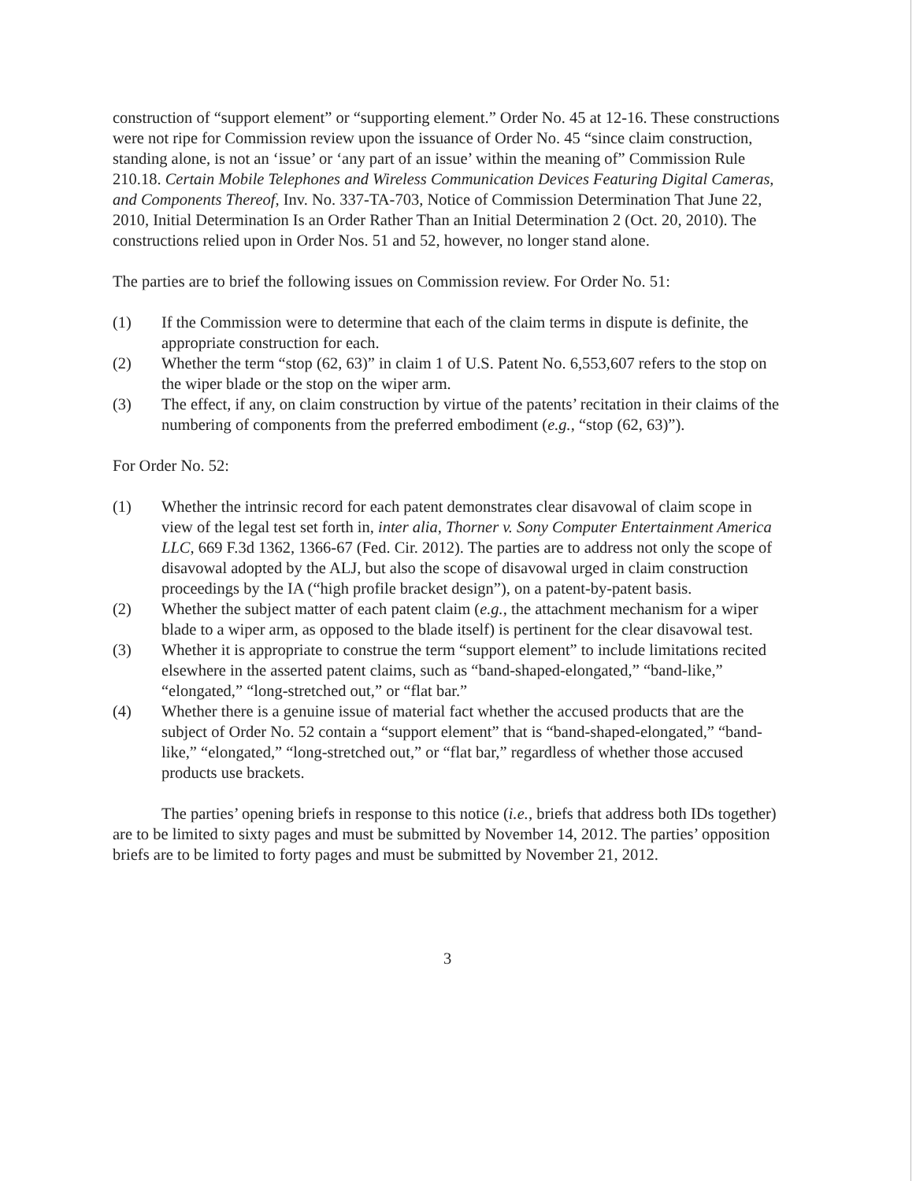construction of “support element” or “supporting element.” Order No. 45 at 12-16. These constructions were not ripe for Commission review upon the issuance of Order No. 45 “since claim construction, standing alone, is not an ‘issue’ or ‘any part of an issue’ within the meaning of” Commission Rule 210.18. Certain Mobile Telephones and Wireless Communication Devices Featuring Digital Cameras, and Components Thereof, Inv. No. 337-TA-703, Notice of Commission Determination That June 22, 2010, Initial Determination Is an Order Rather Than an Initial Determination 2 (Oct. 20, 2010). The constructions relied upon in Order Nos. 51 and 52, however, no longer stand alone.
The parties are to brief the following issues on Commission review. For Order No. 51:
(1) If the Commission were to determine that each of the claim terms in dispute is definite, the appropriate construction for each.
(2) Whether the term “stop (62, 63)” in claim 1 of U.S. Patent No. 6,553,607 refers to the stop on the wiper blade or the stop on the wiper arm.
(3) The effect, if any, on claim construction by virtue of the patents’ recitation in their claims of the numbering of components from the preferred embodiment (e.g., “stop (62, 63)”).
For Order No. 52:
(1) Whether the intrinsic record for each patent demonstrates clear disavowal of claim scope in view of the legal test set forth in, inter alia, Thorner v. Sony Computer Entertainment America LLC, 669 F.3d 1362, 1366-67 (Fed. Cir. 2012). The parties are to address not only the scope of disavowal adopted by the ALJ, but also the scope of disavowal urged in claim construction proceedings by the IA (“high profile bracket design”), on a patent-by-patent basis.
(2) Whether the subject matter of each patent claim (e.g., the attachment mechanism for a wiper blade to a wiper arm, as opposed to the blade itself) is pertinent for the clear disavowal test.
(3) Whether it is appropriate to construe the term “support element” to include limitations recited elsewhere in the asserted patent claims, such as “band-shaped-elongated,” “band-like,” “elongated,” “long-stretched out,” or “flat bar.”
(4) Whether there is a genuine issue of material fact whether the accused products that are the subject of Order No. 52 contain a “support element” that is “band-shaped-elongated,” “band-like,” “elongated,” “long-stretched out,” or “flat bar,” regardless of whether those accused products use brackets.
The parties’ opening briefs in response to this notice (i.e., briefs that address both IDs together) are to be limited to sixty pages and must be submitted by November 14, 2012. The parties’ opposition briefs are to be limited to forty pages and must be submitted by November 21, 2012.
3